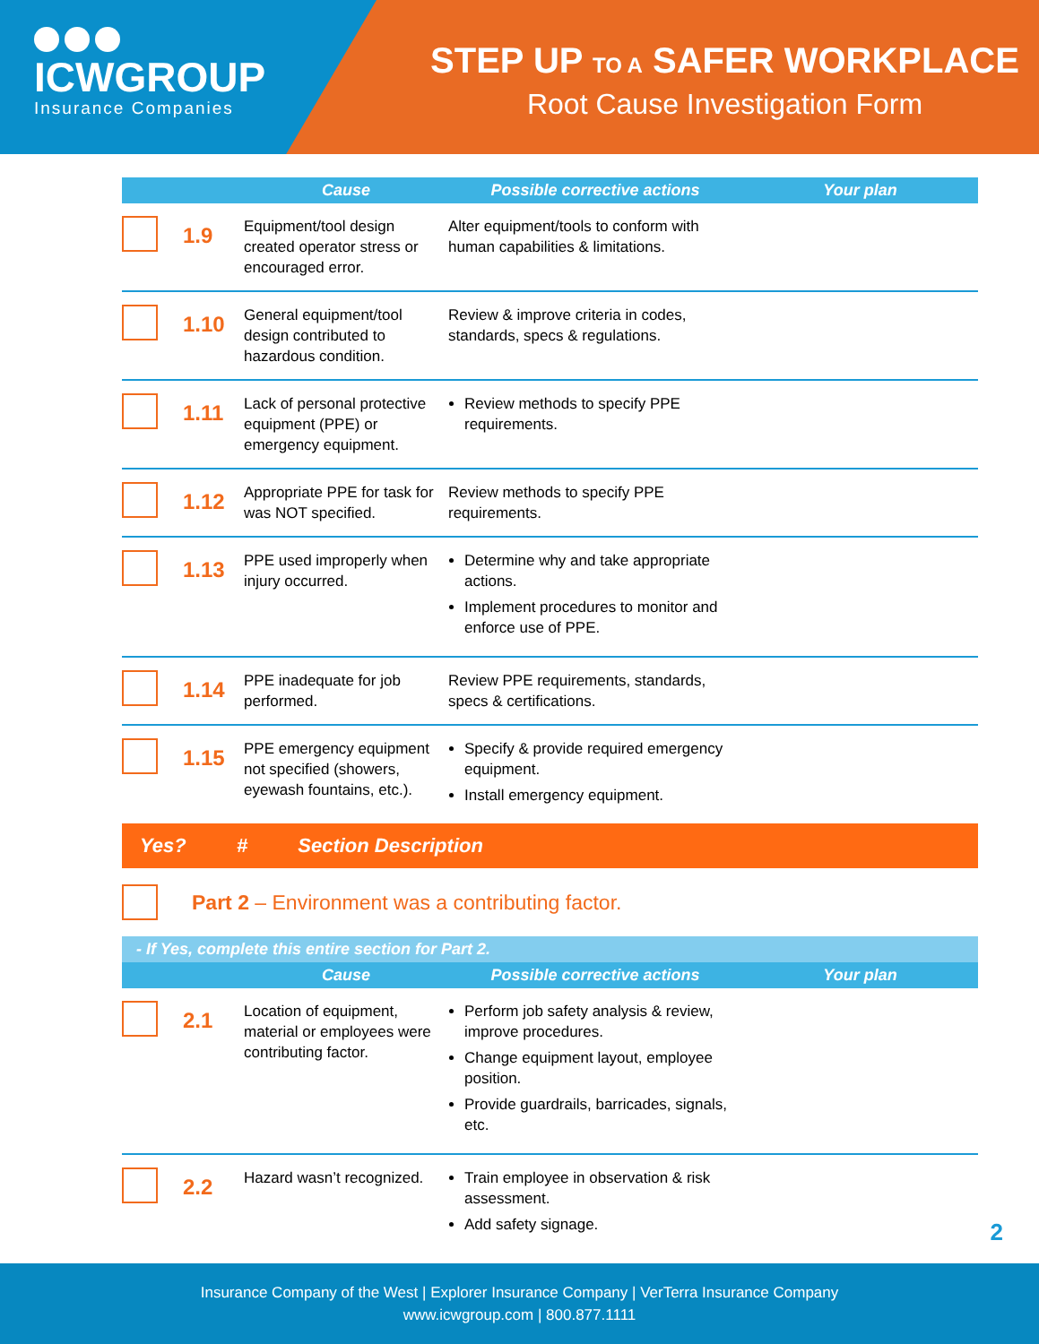ICWGROUP
Insurance Companies
STEP UP TO A SAFER WORKPLACE
Root Cause Investigation Form
| | | Cause | Possible corrective actions | Your plan |
| --- | --- | --- | --- | --- |
| | 1.9 | Equipment/tool design created operator stress or encouraged error. | Alter equipment/tools to conform with human capabilities & limitations. | |
| | 1.10 | General equipment/tool design contributed to hazardous condition. | Review & improve criteria in codes, standards, specs & regulations. | |
| | 1.11 | Lack of personal protective equipment (PPE) or emergency equipment. | Review methods to specify PPE requirements. | |
| | 1.12 | Appropriate PPE for task for was NOT specified. | Review methods to specify PPE requirements. | |
| | 1.13 | PPE used improperly when injury occurred. | Determine why and take appropriate actions. Implement procedures to monitor and enforce use of PPE. | |
| | 1.14 | PPE inadequate for job performed. | Review PPE requirements, standards, specs & certifications. | |
| | 1.15 | PPE emergency equipment not specified (showers, eyewash fountains, etc.). | Specify & provide required emergency equipment. Install emergency equipment. | |
Yes? # Section Description
Part 2 – Environment was a contributing factor.
- If Yes, complete this entire section for Part 2.
| | | Cause | Possible corrective actions | Your plan |
| --- | --- | --- | --- | --- |
| | 2.1 | Location of equipment, material or employees were contributing factor. | Perform job safety analysis & review, improve procedures. Change equipment layout, employee position. Provide guardrails, barricades, signals, etc. | |
| | 2.2 | Hazard wasn’t recognized. | Train employee in observation & risk assessment. Add safety signage. | |
2
Insurance Company of the West | Explorer Insurance Company | VerTerra Insurance Company
www.icwgroup.com | 800.877.1111